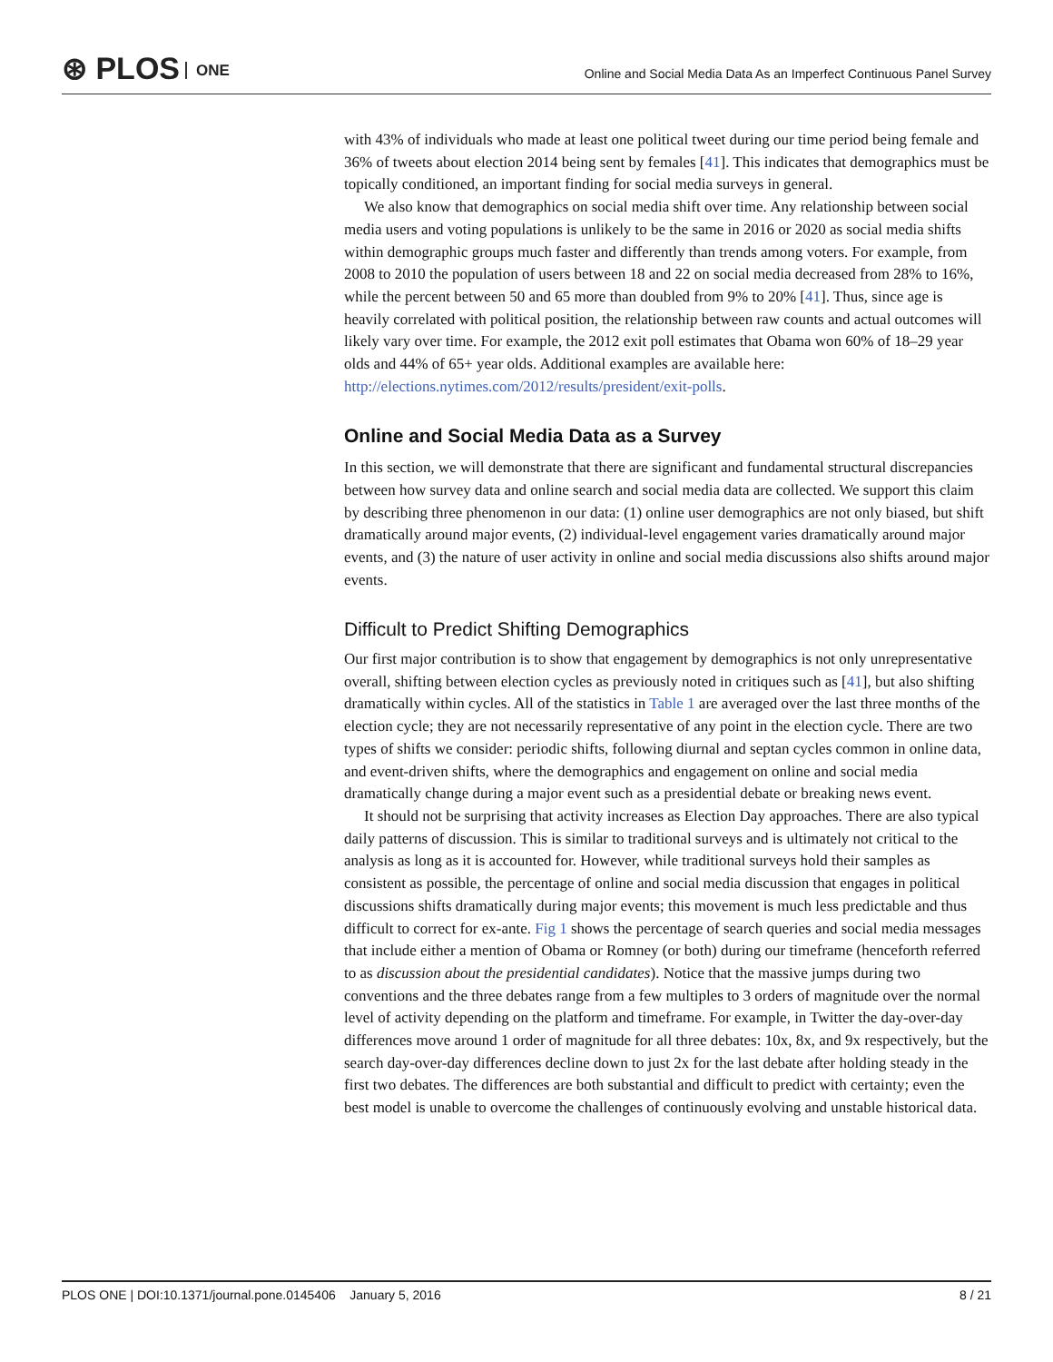⊛ PLOS ONE
Online and Social Media Data As an Imperfect Continuous Panel Survey
with 43% of individuals who made at least one political tweet during our time period being female and 36% of tweets about election 2014 being sent by females [41]. This indicates that demographics must be topically conditioned, an important finding for social media surveys in general.
We also know that demographics on social media shift over time. Any relationship between social media users and voting populations is unlikely to be the same in 2016 or 2020 as social media shifts within demographic groups much faster and differently than trends among voters. For example, from 2008 to 2010 the population of users between 18 and 22 on social media decreased from 28% to 16%, while the percent between 50 and 65 more than doubled from 9% to 20% [41]. Thus, since age is heavily correlated with political position, the relationship between raw counts and actual outcomes will likely vary over time. For example, the 2012 exit poll estimates that Obama won 60% of 18–29 year olds and 44% of 65+ year olds. Additional examples are available here: http://elections.nytimes.com/2012/results/president/exit-polls.
Online and Social Media Data as a Survey
In this section, we will demonstrate that there are significant and fundamental structural discrepancies between how survey data and online search and social media data are collected. We support this claim by describing three phenomenon in our data: (1) online user demographics are not only biased, but shift dramatically around major events, (2) individual-level engagement varies dramatically around major events, and (3) the nature of user activity in online and social media discussions also shifts around major events.
Difficult to Predict Shifting Demographics
Our first major contribution is to show that engagement by demographics is not only unrepresentative overall, shifting between election cycles as previously noted in critiques such as [41], but also shifting dramatically within cycles. All of the statistics in Table 1 are averaged over the last three months of the election cycle; they are not necessarily representative of any point in the election cycle. There are two types of shifts we consider: periodic shifts, following diurnal and septan cycles common in online data, and event-driven shifts, where the demographics and engagement on online and social media dramatically change during a major event such as a presidential debate or breaking news event.
It should not be surprising that activity increases as Election Day approaches. There are also typical daily patterns of discussion. This is similar to traditional surveys and is ultimately not critical to the analysis as long as it is accounted for. However, while traditional surveys hold their samples as consistent as possible, the percentage of online and social media discussion that engages in political discussions shifts dramatically during major events; this movement is much less predictable and thus difficult to correct for ex-ante. Fig 1 shows the percentage of search queries and social media messages that include either a mention of Obama or Romney (or both) during our timeframe (henceforth referred to as discussion about the presidential candidates). Notice that the massive jumps during two conventions and the three debates range from a few multiples to 3 orders of magnitude over the normal level of activity depending on the platform and timeframe. For example, in Twitter the day-over-day differences move around 1 order of magnitude for all three debates: 10x, 8x, and 9x respectively, but the search day-over-day differences decline down to just 2x for the last debate after holding steady in the first two debates. The differences are both substantial and difficult to predict with certainty; even the best model is unable to overcome the challenges of continuously evolving and unstable historical data.
PLOS ONE | DOI:10.1371/journal.pone.0145406 January 5, 2016 8 / 21